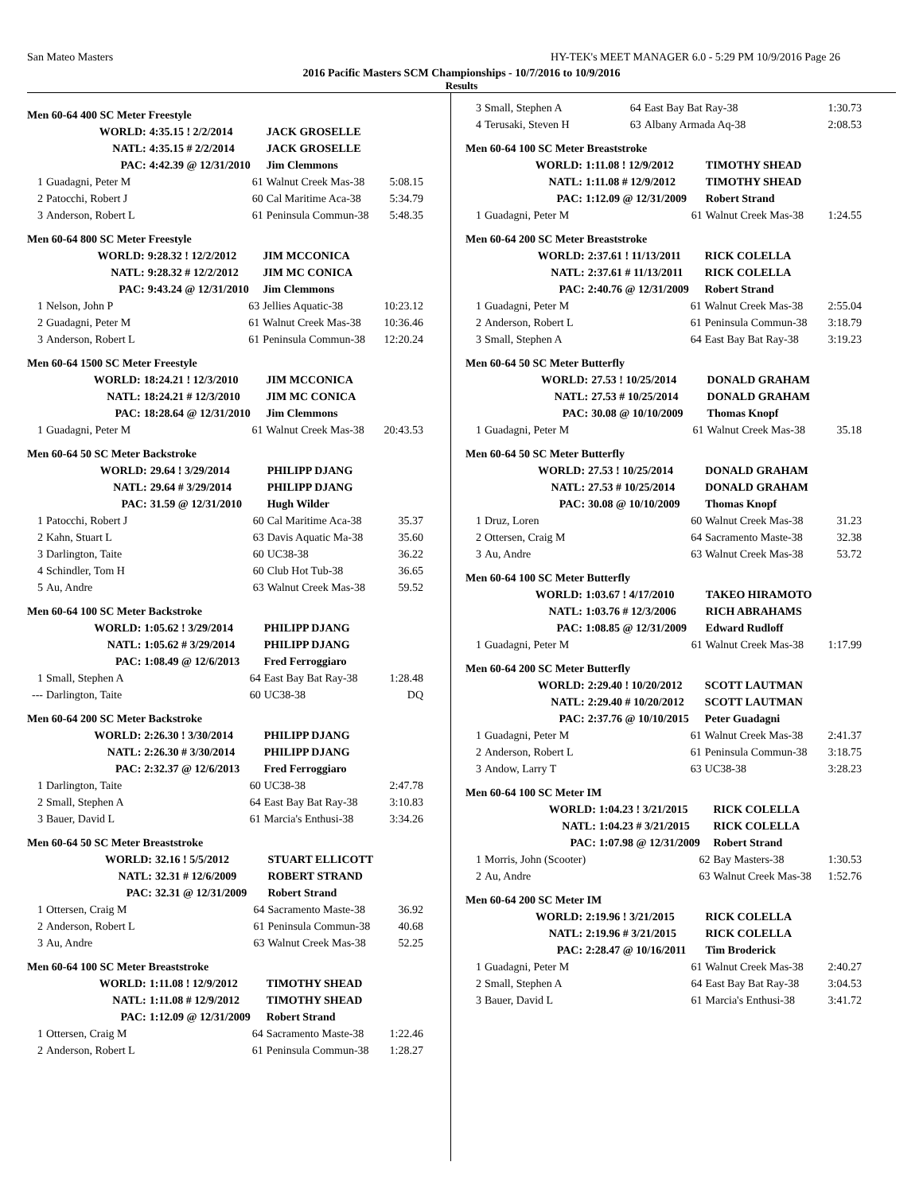San Mateo Masters HY-TEK's MEET MANAGER 6.0 - 5:29 PM 10/9/2016 Page 26
2016 Pacific Masters SCM Championships - 10/7/2016 to 10/9/2016
Results
Men 60-64 400 SC Meter Freestyle
| WORLD: | | 4:35.15 ! 2/2/2014 | JACK GROSELLE | |
| NATL: | | 4:35.15 # 2/2/2014 | JACK GROSELLE | |
| PAC: | | 4:42.39 @ 12/31/2010 | Jim Clemmons | |
| 1 | Guadagni, Peter M | 61 | Walnut Creek Mas-38 | 5:08.15 |
| 2 | Patocchi, Robert J | 60 | Cal Maritime Aca-38 | 5:34.79 |
| 3 | Anderson, Robert L | 61 | Peninsula Commun-38 | 5:48.35 |
Men 60-64 800 SC Meter Freestyle
| WORLD: | | 9:28.32 ! 12/2/2012 | JIM MCCONICA | |
| NATL: | | 9:28.32 # 12/2/2012 | JIM MC CONICA | |
| PAC: | | 9:43.24 @ 12/31/2010 | Jim Clemmons | |
| 1 | Nelson, John P | 63 | Jellies Aquatic-38 | 10:23.12 |
| 2 | Guadagni, Peter M | 61 | Walnut Creek Mas-38 | 10:36.46 |
| 3 | Anderson, Robert L | 61 | Peninsula Commun-38 | 12:20.24 |
Men 60-64 1500 SC Meter Freestyle
| WORLD: | | 18:24.21 ! 12/3/2010 | JIM MCCONICA | |
| NATL: | | 18:24.21 # 12/3/2010 | JIM MC CONICA | |
| PAC: | | 18:28.64 @ 12/31/2010 | Jim Clemmons | |
| 1 | Guadagni, Peter M | 61 | Walnut Creek Mas-38 | 20:43.53 |
Men 60-64 50 SC Meter Backstroke
| WORLD: | | 29.64 ! 3/29/2014 | PHILIPP DJANG | |
| NATL: | | 29.64 # 3/29/2014 | PHILIPP DJANG | |
| PAC: | | 31.59 @ 12/31/2010 | Hugh Wilder | |
| 1 | Patocchi, Robert J | 60 | Cal Maritime Aca-38 | 35.37 |
| 2 | Kahn, Stuart L | 63 | Davis Aquatic Ma-38 | 35.60 |
| 3 | Darlington, Taite | 60 | UC38-38 | 36.22 |
| 4 | Schindler, Tom H | 60 | Club Hot Tub-38 | 36.65 |
| 5 | Au, Andre | 63 | Walnut Creek Mas-38 | 59.52 |
Men 60-64 100 SC Meter Backstroke
| WORLD: | | 1:05.62 ! 3/29/2014 | PHILIPP DJANG | |
| NATL: | | 1:05.62 # 3/29/2014 | PHILIPP DJANG | |
| PAC: | | 1:08.49 @ 12/6/2013 | Fred Ferroggiaro | |
| 1 | Small, Stephen A | 64 | East Bay Bat Ray-38 | 1:28.48 |
| --- | Darlington, Taite | 60 | UC38-38 | DQ |
Men 60-64 200 SC Meter Backstroke
| WORLD: | | 2:26.30 ! 3/30/2014 | PHILIPP DJANG | |
| NATL: | | 2:26.30 # 3/30/2014 | PHILIPP DJANG | |
| PAC: | | 2:32.37 @ 12/6/2013 | Fred Ferroggiaro | |
| 1 | Darlington, Taite | 60 | UC38-38 | 2:47.78 |
| 2 | Small, Stephen A | 64 | East Bay Bat Ray-38 | 3:10.83 |
| 3 | Bauer, David L | 61 | Marcia's Enthusi-38 | 3:34.26 |
Men 60-64 50 SC Meter Breaststroke
| WORLD: | | 32.16 ! 5/5/2012 | STUART ELLICOTT | |
| NATL: | | 32.31 # 12/6/2009 | ROBERT STRAND | |
| PAC: | | 32.31 @ 12/31/2009 | Robert Strand | |
| 1 | Ottersen, Craig M | 64 | Sacramento Maste-38 | 36.92 |
| 2 | Anderson, Robert L | 61 | Peninsula Commun-38 | 40.68 |
| 3 | Au, Andre | 63 | Walnut Creek Mas-38 | 52.25 |
Men 60-64 100 SC Meter Breaststroke
| WORLD: | | 1:11.08 ! 12/9/2012 | TIMOTHY SHEAD | |
| NATL: | | 1:11.08 # 12/9/2012 | TIMOTHY SHEAD | |
| PAC: | | 1:12.09 @ 12/31/2009 | Robert Strand | |
| 1 | Ottersen, Craig M | 64 | Sacramento Maste-38 | 1:22.46 |
| 2 | Anderson, Robert L | 61 | Peninsula Commun-38 | 1:28.27 |
| 3 | Small, Stephen A | 64 | East Bay Bat Ray-38 | 1:30.73 |
| 4 | Terusaki, Steven H | 63 | Albany Armada Aq-38 | 2:08.53 |
Men 60-64 100 SC Meter Breaststroke
| WORLD: | | 1:11.08 ! 12/9/2012 | TIMOTHY SHEAD | |
| NATL: | | 1:11.08 # 12/9/2012 | TIMOTHY SHEAD | |
| PAC: | | 1:12.09 @ 12/31/2009 | Robert Strand | |
| 1 | Guadagni, Peter M | 61 | Walnut Creek Mas-38 | 1:24.55 |
Men 60-64 200 SC Meter Breaststroke
| WORLD: | | 2:37.61 ! 11/13/2011 | RICK COLELLA | |
| NATL: | | 2:37.61 # 11/13/2011 | RICK COLELLA | |
| PAC: | | 2:40.76 @ 12/31/2009 | Robert Strand | |
| 1 | Guadagni, Peter M | 61 | Walnut Creek Mas-38 | 2:55.04 |
| 2 | Anderson, Robert L | 61 | Peninsula Commun-38 | 3:18.79 |
| 3 | Small, Stephen A | 64 | East Bay Bat Ray-38 | 3:19.23 |
Men 60-64 50 SC Meter Butterfly
| WORLD: | | 27.53 ! 10/25/2014 | DONALD GRAHAM | |
| NATL: | | 27.53 # 10/25/2014 | DONALD GRAHAM | |
| PAC: | | 30.08 @ 10/10/2009 | Thomas Knopf | |
| 1 | Guadagni, Peter M | 61 | Walnut Creek Mas-38 | 35.18 |
Men 60-64 50 SC Meter Butterfly
| WORLD: | | 27.53 ! 10/25/2014 | DONALD GRAHAM | |
| NATL: | | 27.53 # 10/25/2014 | DONALD GRAHAM | |
| PAC: | | 30.08 @ 10/10/2009 | Thomas Knopf | |
| 1 | Druz, Loren | 60 | Walnut Creek Mas-38 | 31.23 |
| 2 | Ottersen, Craig M | 64 | Sacramento Maste-38 | 32.38 |
| 3 | Au, Andre | 63 | Walnut Creek Mas-38 | 53.72 |
Men 60-64 100 SC Meter Butterfly
| WORLD: | | 1:03.67 ! 4/17/2010 | TAKEO HIRAMOTO | |
| NATL: | | 1:03.76 # 12/3/2006 | RICH ABRAHAMS | |
| PAC: | | 1:08.85 @ 12/31/2009 | Edward Rudloff | |
| 1 | Guadagni, Peter M | 61 | Walnut Creek Mas-38 | 1:17.99 |
Men 60-64 200 SC Meter Butterfly
| WORLD: | | 2:29.40 ! 10/20/2012 | SCOTT LAUTMAN | |
| NATL: | | 2:29.40 # 10/20/2012 | SCOTT LAUTMAN | |
| PAC: | | 2:37.76 @ 10/10/2015 | Peter Guadagni | |
| 1 | Guadagni, Peter M | 61 | Walnut Creek Mas-38 | 2:41.37 |
| 2 | Anderson, Robert L | 61 | Peninsula Commun-38 | 3:18.75 |
| 3 | Andow, Larry T | 63 | UC38-38 | 3:28.23 |
Men 60-64 100 SC Meter IM
| WORLD: | | 1:04.23 ! 3/21/2015 | RICK COLELLA | |
| NATL: | | 1:04.23 # 3/21/2015 | RICK COLELLA | |
| PAC: | | 1:07.98 @ 12/31/2009 | Robert Strand | |
| 1 | Morris, John (Scooter) | 62 | Bay Masters-38 | 1:30.53 |
| 2 | Au, Andre | 63 | Walnut Creek Mas-38 | 1:52.76 |
Men 60-64 200 SC Meter IM
| WORLD: | | 2:19.96 ! 3/21/2015 | RICK COLELLA | |
| NATL: | | 2:19.96 # 3/21/2015 | RICK COLELLA | |
| PAC: | | 2:28.47 @ 10/16/2011 | Tim Broderick | |
| 1 | Guadagni, Peter M | 61 | Walnut Creek Mas-38 | 2:40.27 |
| 2 | Small, Stephen A | 64 | East Bay Bat Ray-38 | 3:04.53 |
| 3 | Bauer, David L | 61 | Marcia's Enthusi-38 | 3:41.72 |